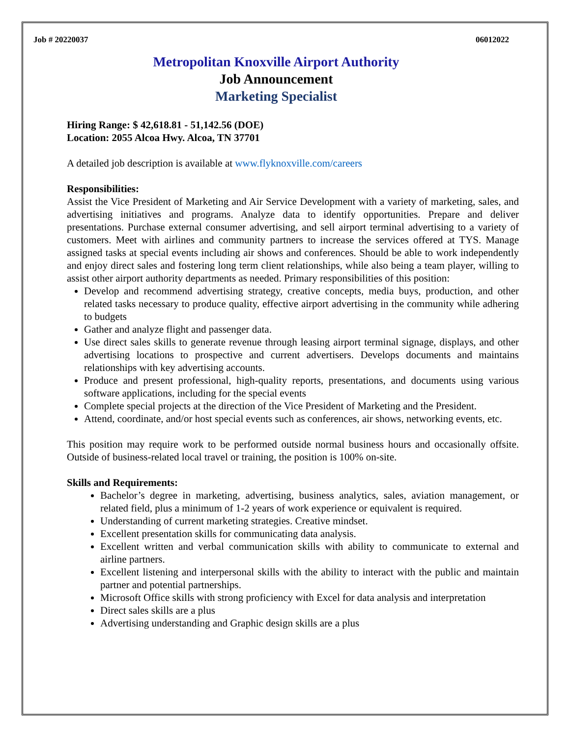Job # 20220037 06012022
Metropolitan Knoxville Airport Authority
Job Announcement
Marketing Specialist
Hiring Range: $ 42,618.81 - 51,142.56 (DOE)
Location: 2055 Alcoa Hwy. Alcoa, TN 37701
A detailed job description is available at www.flyknoxville.com/careers
Responsibilities:
Assist the Vice President of Marketing and Air Service Development with a variety of marketing, sales, and advertising initiatives and programs. Analyze data to identify opportunities. Prepare and deliver presentations. Purchase external consumer advertising, and sell airport terminal advertising to a variety of customers. Meet with airlines and community partners to increase the services offered at TYS. Manage assigned tasks at special events including air shows and conferences. Should be able to work independently and enjoy direct sales and fostering long term client relationships, while also being a team player, willing to assist other airport authority departments as needed. Primary responsibilities of this position:
Develop and recommend advertising strategy, creative concepts, media buys, production, and other related tasks necessary to produce quality, effective airport advertising in the community while adhering to budgets
Gather and analyze flight and passenger data.
Use direct sales skills to generate revenue through leasing airport terminal signage, displays, and other advertising locations to prospective and current advertisers. Develops documents and maintains relationships with key advertising accounts.
Produce and present professional, high-quality reports, presentations, and documents using various software applications, including for the special events
Complete special projects at the direction of the Vice President of Marketing and the President.
Attend, coordinate, and/or host special events such as conferences, air shows, networking events, etc.
This position may require work to be performed outside normal business hours and occasionally offsite. Outside of business-related local travel or training, the position is 100% on-site.
Skills and Requirements:
Bachelor’s degree in marketing, advertising, business analytics, sales, aviation management, or related field, plus a minimum of 1-2 years of work experience or equivalent is required.
Understanding of current marketing strategies. Creative mindset.
Excellent presentation skills for communicating data analysis.
Excellent written and verbal communication skills with ability to communicate to external and airline partners.
Excellent listening and interpersonal skills with the ability to interact with the public and maintain partner and potential partnerships.
Microsoft Office skills with strong proficiency with Excel for data analysis and interpretation
Direct sales skills are a plus
Advertising understanding and Graphic design skills are a plus